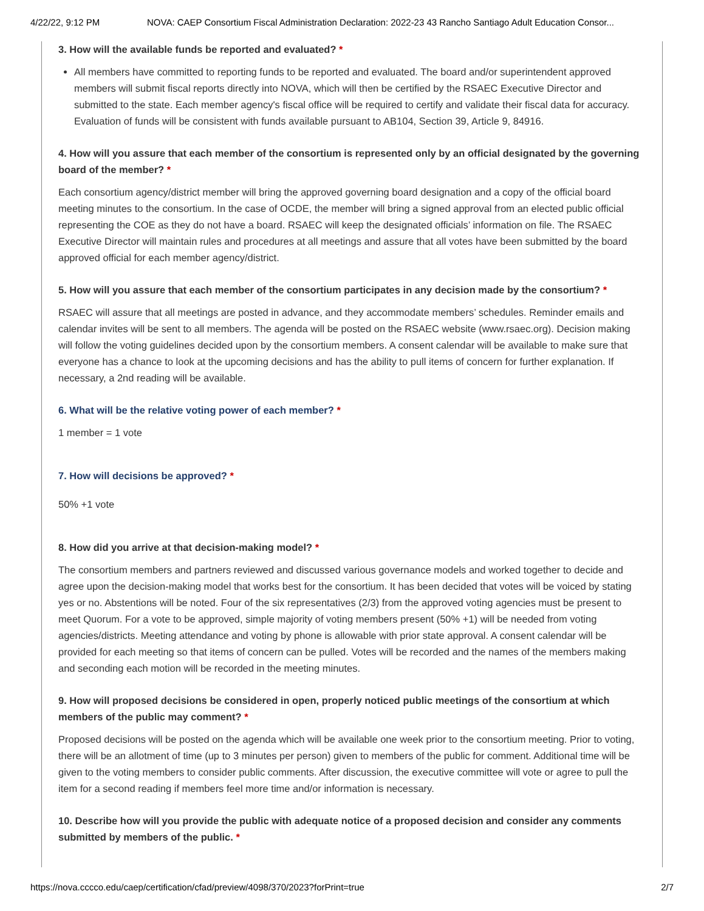4/22/22, 9:12 PM NOVA: CAEP Consortium Fiscal Administration Declaration: 2022-23 43 Rancho Santiago Adult Education Consor...
3. How will the available funds be reported and evaluated? *
All members have committed to reporting funds to be reported and evaluated. The board and/or superintendent approved members will submit fiscal reports directly into NOVA, which will then be certified by the RSAEC Executive Director and submitted to the state. Each member agency's fiscal office will be required to certify and validate their fiscal data for accuracy. Evaluation of funds will be consistent with funds available pursuant to AB104, Section 39, Article 9, 84916.
4. How will you assure that each member of the consortium is represented only by an official designated by the governing board of the member? *
Each consortium agency/district member will bring the approved governing board designation and a copy of the official board meeting minutes to the consortium. In the case of OCDE, the member will bring a signed approval from an elected public official representing the COE as they do not have a board. RSAEC will keep the designated officials’ information on file. The RSAEC Executive Director will maintain rules and procedures at all meetings and assure that all votes have been submitted by the board approved official for each member agency/district.
5. How will you assure that each member of the consortium participates in any decision made by the consortium? *
RSAEC will assure that all meetings are posted in advance, and they accommodate members’ schedules. Reminder emails and calendar invites will be sent to all members. The agenda will be posted on the RSAEC website (www.rsaec.org). Decision making will follow the voting guidelines decided upon by the consortium members. A consent calendar will be available to make sure that everyone has a chance to look at the upcoming decisions and has the ability to pull items of concern for further explanation. If necessary, a 2nd reading will be available.
6. What will be the relative voting power of each member? *
1 member = 1 vote
7. How will decisions be approved? *
50% +1 vote
8. How did you arrive at that decision-making model? *
The consortium members and partners reviewed and discussed various governance models and worked together to decide and agree upon the decision-making model that works best for the consortium. It has been decided that votes will be voiced by stating yes or no. Abstentions will be noted. Four of the six representatives (2/3) from the approved voting agencies must be present to meet Quorum. For a vote to be approved, simple majority of voting members present (50% +1) will be needed from voting agencies/districts. Meeting attendance and voting by phone is allowable with prior state approval. A consent calendar will be provided for each meeting so that items of concern can be pulled. Votes will be recorded and the names of the members making and seconding each motion will be recorded in the meeting minutes.
9. How will proposed decisions be considered in open, properly noticed public meetings of the consortium at which members of the public may comment? *
Proposed decisions will be posted on the agenda which will be available one week prior to the consortium meeting. Prior to voting, there will be an allotment of time (up to 3 minutes per person) given to members of the public for comment. Additional time will be given to the voting members to consider public comments. After discussion, the executive committee will vote or agree to pull the item for a second reading if members feel more time and/or information is necessary.
10. Describe how will you provide the public with adequate notice of a proposed decision and consider any comments submitted by members of the public. *
https://nova.cccco.edu/caep/certification/cfad/preview/4098/370/2023?forPrint=true 2/7